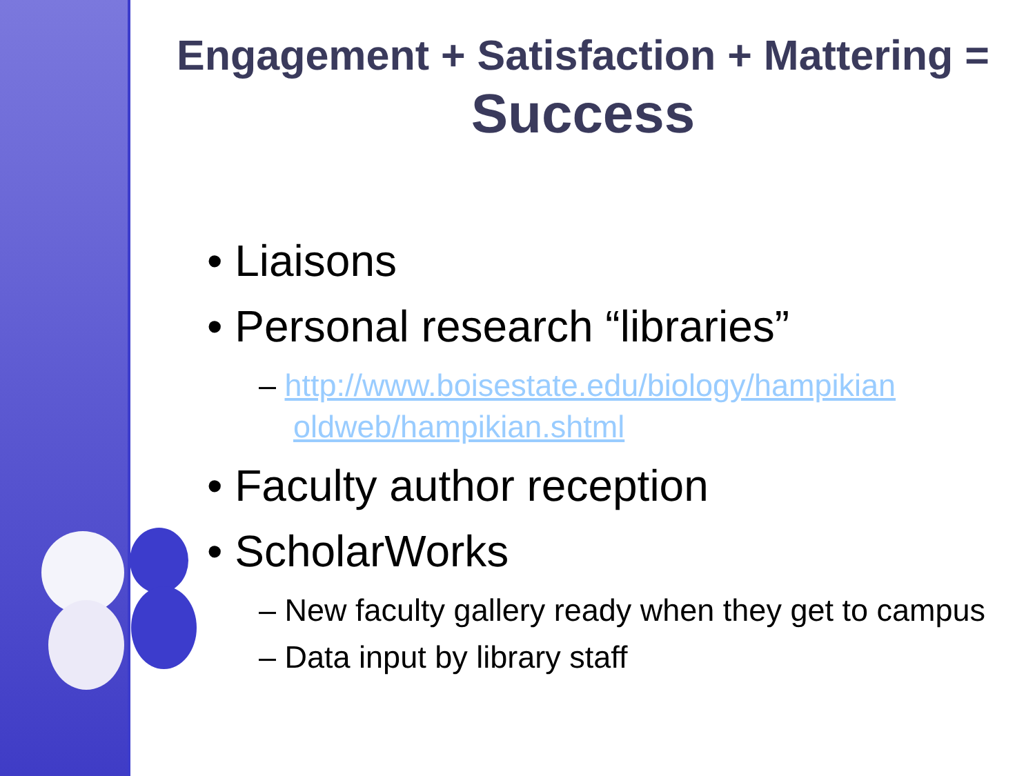Engagement + Satisfaction + Mattering =
Success
• Liaisons
• Personal research “libraries”
– http://www.boisestate.edu/biology/hampikian oldweb/hampikian.shtml
• Faculty author reception
• ScholarWorks
– New faculty gallery ready when they get to campus
– Data input by library staff